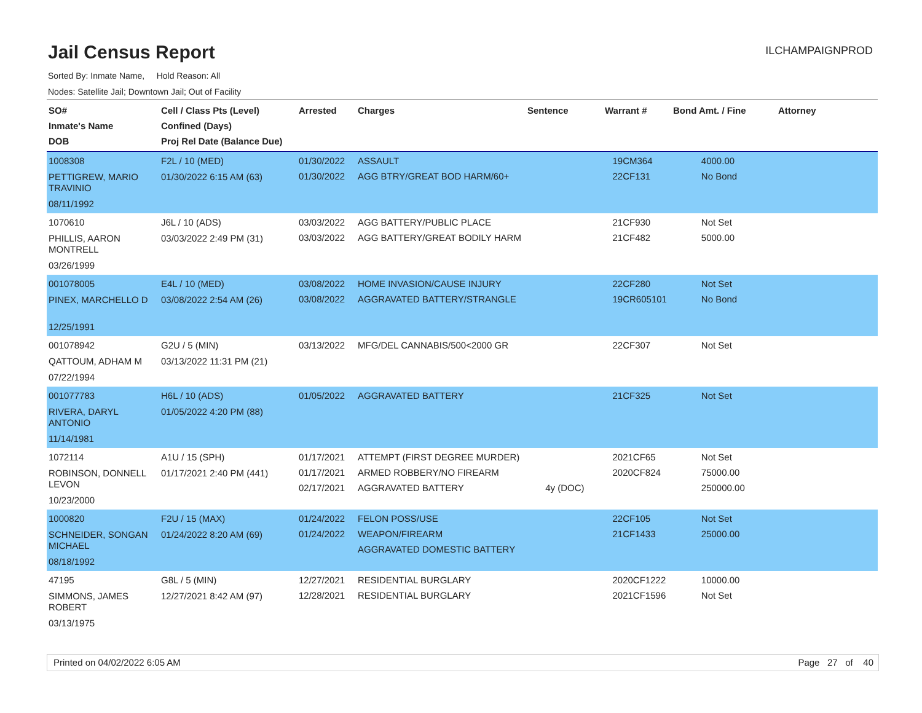Jail Census Report
ILCHAMPAIGNPROD
Sorted By: Inmate Name, Hold Reason: All
Nodes: Satellite Jail; Downtown Jail; Out of Facility
| SO# Inmate's Name DOB | Cell / Class Pts (Level) Confined (Days) Proj Rel Date (Balance Due) | Arrested | Charges | Sentence | Warrant # | Bond Amt. / Fine | Attorney |
| --- | --- | --- | --- | --- | --- | --- | --- |
| 1008308 PETTIGREW, MARIO TRAVINIO 08/11/1992 | F2L / 10 (MED) 01/30/2022 6:15 AM (63) | 01/30/2022 01/30/2022 | ASSAULT AGG BTRY/GREAT BOD HARM/60+ | | 19CM364 22CF131 | 4000.00 No Bond | |
| 1070610 PHILLIS, AARON MONTRELL 03/26/1999 | J6L / 10 (ADS) 03/03/2022 2:49 PM (31) | 03/03/2022 03/03/2022 | AGG BATTERY/PUBLIC PLACE AGG BATTERY/GREAT BODILY HARM | | 21CF930 21CF482 | Not Set 5000.00 | |
| 001078005 PINEX, MARCHELLO D 12/25/1991 | E4L / 10 (MED) 03/08/2022 2:54 AM (26) | 03/08/2022 03/08/2022 | HOME INVASION/CAUSE INJURY AGGRAVATED BATTERY/STRANGLE | | 22CF280 19CR605101 | Not Set No Bond | |
| 001078942 QATTOUM, ADHAM M 07/22/1994 | G2U / 5 (MIN) 03/13/2022 11:31 PM (21) | 03/13/2022 | MFG/DEL CANNABIS/500<2000 GR | | 22CF307 | Not Set | |
| 001077783 RIVERA, DARYL ANTONIO 11/14/1981 | H6L / 10 (ADS) 01/05/2022 4:20 PM (88) | 01/05/2022 | AGGRAVATED BATTERY | | 21CF325 | Not Set | |
| 1072114 ROBINSON, DONNELL LEVON 10/23/2000 | A1U / 15 (SPH) 01/17/2021 2:40 PM (441) | 01/17/2021 01/17/2021 02/17/2021 | ATTEMPT (FIRST DEGREE MURDER) ARMED ROBBERY/NO FIREARM AGGRAVATED BATTERY | 4y (DOC) | 2021CF65 2020CF824 | Not Set 75000.00 250000.00 | |
| 1000820 SCHNEIDER, SONGAN MICHAEL 08/18/1992 | F2U / 15 (MAX) 01/24/2022 8:20 AM (69) | 01/24/2022 01/24/2022 | FELON POSS/USE WEAPON/FIREARM AGGRAVATED DOMESTIC BATTERY | | 22CF105 21CF1433 | Not Set 25000.00 | |
| 47195 SIMMONS, JAMES ROBERT 03/13/1975 | G8L / 5 (MIN) 12/27/2021 8:42 AM (97) | 12/27/2021 12/28/2021 | RESIDENTIAL BURGLARY RESIDENTIAL BURGLARY | | 2020CF1222 2021CF1596 | 10000.00 Not Set | |
Printed on 04/02/2022 6:05 AM Page 27 of 40